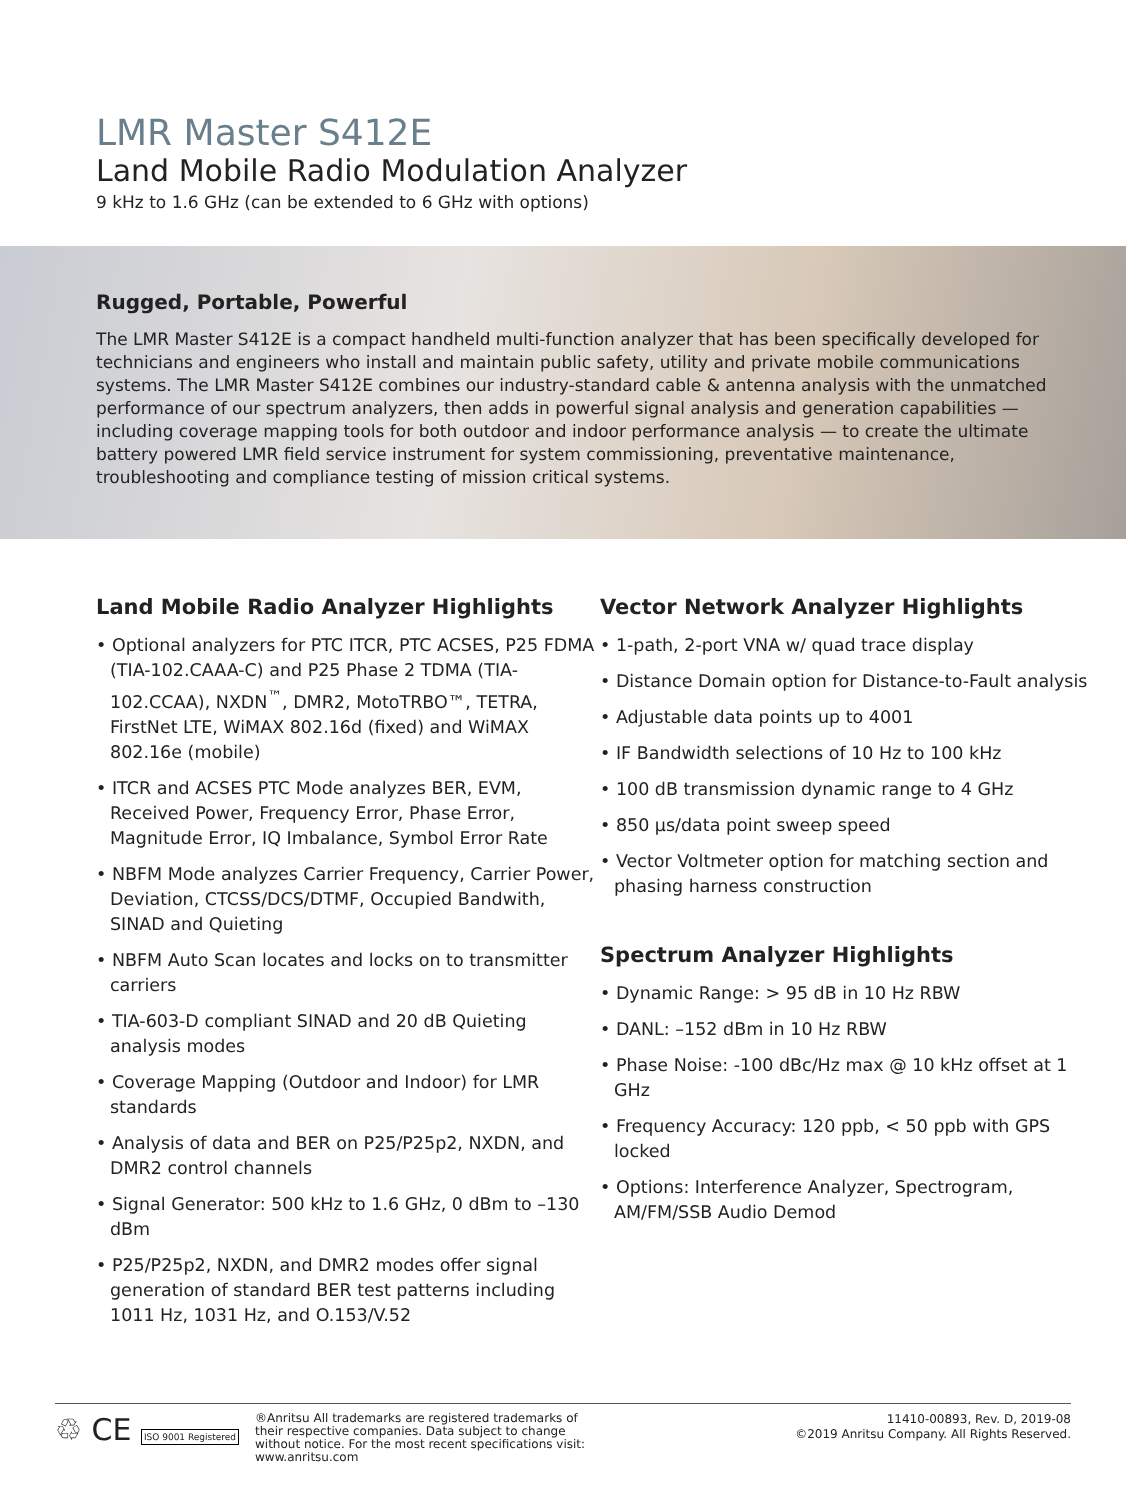LMR Master S412E
Land Mobile Radio Modulation Analyzer
9 kHz to 1.6 GHz (can be extended to 6 GHz with options)
Rugged, Portable, Powerful
The LMR Master S412E is a compact handheld multi-function analyzer that has been specifically developed for technicians and engineers who install and maintain public safety, utility and private mobile communications systems. The LMR Master S412E combines our industry-standard cable & antenna analysis with the unmatched performance of our spectrum analyzers, then adds in powerful signal analysis and generation capabilities — including coverage mapping tools for both outdoor and indoor performance analysis — to create the ultimate battery powered LMR field service instrument for system commissioning, preventative maintenance, troubleshooting and compliance testing of mission critical systems.
Land Mobile Radio Analyzer Highlights
• Optional analyzers for PTC ITCR, PTC ACSES, P25 FDMA (TIA-102.CAAA-C) and P25 Phase 2 TDMA (TIA-102.CCAA), NXDN<sup>™</sup>, DMR2, MotoTRBO™, TETRA, FirstNet LTE, WiMAX 802.16d (fixed) and WiMAX 802.16e (mobile)
• ITCR and ACSES PTC Mode analyzes BER, EVM, Received Power, Frequency Error, Phase Error, Magnitude Error, IQ Imbalance, Symbol Error Rate
• NBFM Mode analyzes Carrier Frequency, Carrier Power, Deviation, CTCSS/DCS/DTMF, Occupied Bandwith, SINAD and Quieting
• NBFM Auto Scan locates and locks on to transmitter carriers
• TIA-603-D compliant SINAD and 20 dB Quieting analysis modes
• Coverage Mapping (Outdoor and Indoor) for LMR standards
• Analysis of data and BER on P25/P25p2, NXDN, and DMR2 control channels
• Signal Generator: 500 kHz to 1.6 GHz, 0 dBm to –130 dBm
• P25/P25p2, NXDN, and DMR2 modes offer signal generation of standard BER test patterns including 1011 Hz, 1031 Hz, and O.153/V.52
Vector Network Analyzer Highlights
• 1-path, 2-port VNA w/ quad trace display
• Distance Domain option for Distance-to-Fault analysis
• Adjustable data points up to 4001
• IF Bandwidth selections of 10 Hz to 100 kHz
• 100 dB transmission dynamic range to 4 GHz
• 850 µs/data point sweep speed
• Vector Voltmeter option for matching section and phasing harness construction
Spectrum Analyzer Highlights
• Dynamic Range: > 95 dB in 10 Hz RBW
• DANL: –152 dBm in 10 Hz RBW
• Phase Noise: -100 dBc/Hz max @ 10 kHz offset at 1 GHz
• Frequency Accuracy: 120 ppb, < 50 ppb with GPS locked
• Options: Interference Analyzer, Spectrogram, AM/FM/SSB Audio Demod
♲ CE ISO 9001 Registered
®Anritsu All trademarks are registered trademarks of their respective companies. Data subject to change without notice. For the most recent specifications visit: www.anritsu.com
11410-00893, Rev. D, 2019-08
©2019 Anritsu Company. All Rights Reserved.